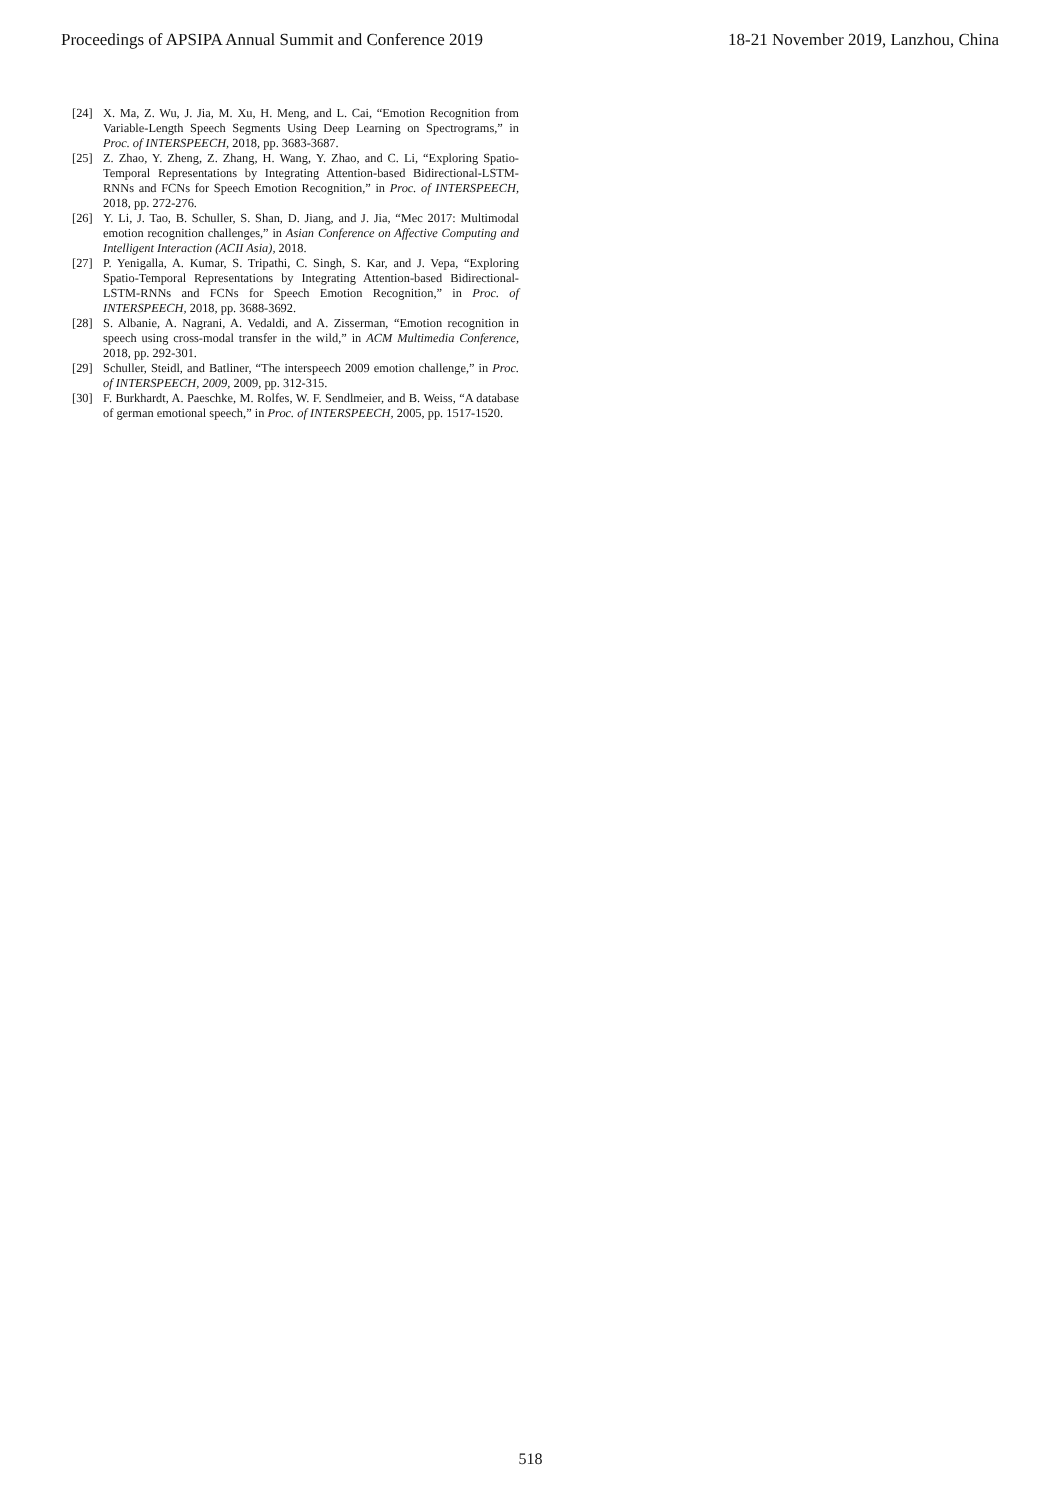Proceedings of APSIPA Annual Summit and Conference 2019 18-21 November 2019, Lanzhou, China
[24] X. Ma, Z. Wu, J. Jia, M. Xu, H. Meng, and L. Cai, “Emotion Recognition from Variable-Length Speech Segments Using Deep Learning on Spectrograms,” in Proc. of INTERSPEECH, 2018, pp. 3683-3687.
[25] Z. Zhao, Y. Zheng, Z. Zhang, H. Wang, Y. Zhao, and C. Li, “Exploring Spatio-Temporal Representations by Integrating Attention-based Bidirectional-LSTM-RNNs and FCNs for Speech Emotion Recognition,” in Proc. of INTERSPEECH, 2018, pp. 272-276.
[26] Y. Li, J. Tao, B. Schuller, S. Shan, D. Jiang, and J. Jia, “Mec 2017: Multimodal emotion recognition challenges,” in Asian Conference on Affective Computing and Intelligent Interaction (ACII Asia), 2018.
[27] P. Yenigalla, A. Kumar, S. Tripathi, C. Singh, S. Kar, and J. Vepa, “Exploring Spatio-Temporal Representations by Integrating Attention-based Bidirectional-LSTM-RNNs and FCNs for Speech Emotion Recognition,” in Proc. of INTERSPEECH, 2018, pp. 3688-3692.
[28] S. Albanie, A. Nagrani, A. Vedaldi, and A. Zisserman, “Emotion recognition in speech using cross-modal transfer in the wild,” in ACM Multimedia Conference, 2018, pp. 292-301.
[29] Schuller, Steidl, and Batliner, “The interspeech 2009 emotion challenge,” in Proc. of INTERSPEECH, 2009, 2009, pp. 312-315.
[30] F. Burkhardt, A. Paeschke, M. Rolfes, W. F. Sendlmeier, and B. Weiss, “A database of german emotional speech,” in Proc. of INTERSPEECH, 2005, pp. 1517-1520.
518